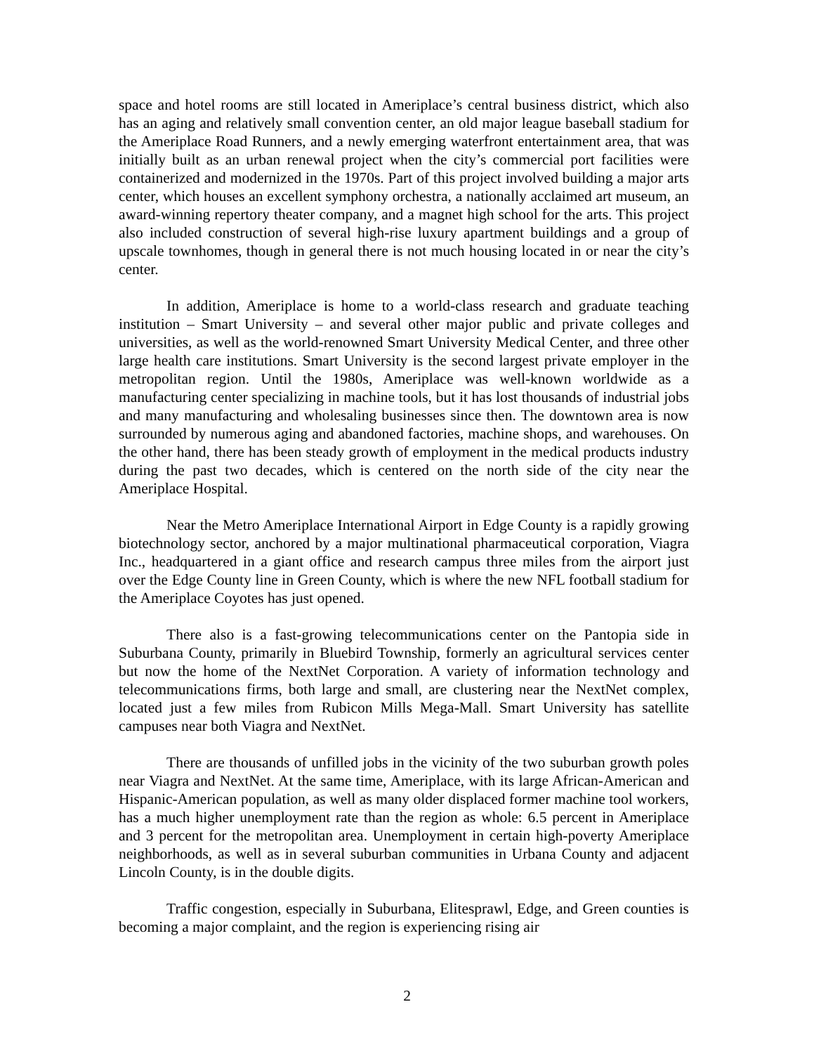space and hotel rooms are still located in Ameriplace’s central business district, which also has an aging and relatively small convention center, an old major league baseball stadium for the Ameriplace Road Runners, and a newly emerging waterfront entertainment area, that was initially built as an urban renewal project when the city’s commercial port facilities were containerized and modernized in the 1970s. Part of this project involved building a major arts center, which houses an excellent symphony orchestra, a nationally acclaimed art museum, an award-winning repertory theater company, and a magnet high school for the arts. This project also included construction of several high-rise luxury apartment buildings and a group of upscale townhomes, though in general there is not much housing located in or near the city’s center.
In addition, Ameriplace is home to a world-class research and graduate teaching institution – Smart University – and several other major public and private colleges and universities, as well as the world-renowned Smart University Medical Center, and three other large health care institutions. Smart University is the second largest private employer in the metropolitan region. Until the 1980s, Ameriplace was well-known worldwide as a manufacturing center specializing in machine tools, but it has lost thousands of industrial jobs and many manufacturing and wholesaling businesses since then. The downtown area is now surrounded by numerous aging and abandoned factories, machine shops, and warehouses. On the other hand, there has been steady growth of employment in the medical products industry during the past two decades, which is centered on the north side of the city near the Ameriplace Hospital.
Near the Metro Ameriplace International Airport in Edge County is a rapidly growing biotechnology sector, anchored by a major multinational pharmaceutical corporation, Viagra Inc., headquartered in a giant office and research campus three miles from the airport just over the Edge County line in Green County, which is where the new NFL football stadium for the Ameriplace Coyotes has just opened.
There also is a fast-growing telecommunications center on the Pantopia side in Suburbana County, primarily in Bluebird Township, formerly an agricultural services center but now the home of the NextNet Corporation. A variety of information technology and telecommunications firms, both large and small, are clustering near the NextNet complex, located just a few miles from Rubicon Mills Mega-Mall. Smart University has satellite campuses near both Viagra and NextNet.
There are thousands of unfilled jobs in the vicinity of the two suburban growth poles near Viagra and NextNet. At the same time, Ameriplace, with its large African-American and Hispanic-American population, as well as many older displaced former machine tool workers, has a much higher unemployment rate than the region as whole: 6.5 percent in Ameriplace and 3 percent for the metropolitan area. Unemployment in certain high-poverty Ameriplace neighborhoods, as well as in several suburban communities in Urbana County and adjacent Lincoln County, is in the double digits.
Traffic congestion, especially in Suburbana, Elitesprawl, Edge, and Green counties is becoming a major complaint, and the region is experiencing rising air
2